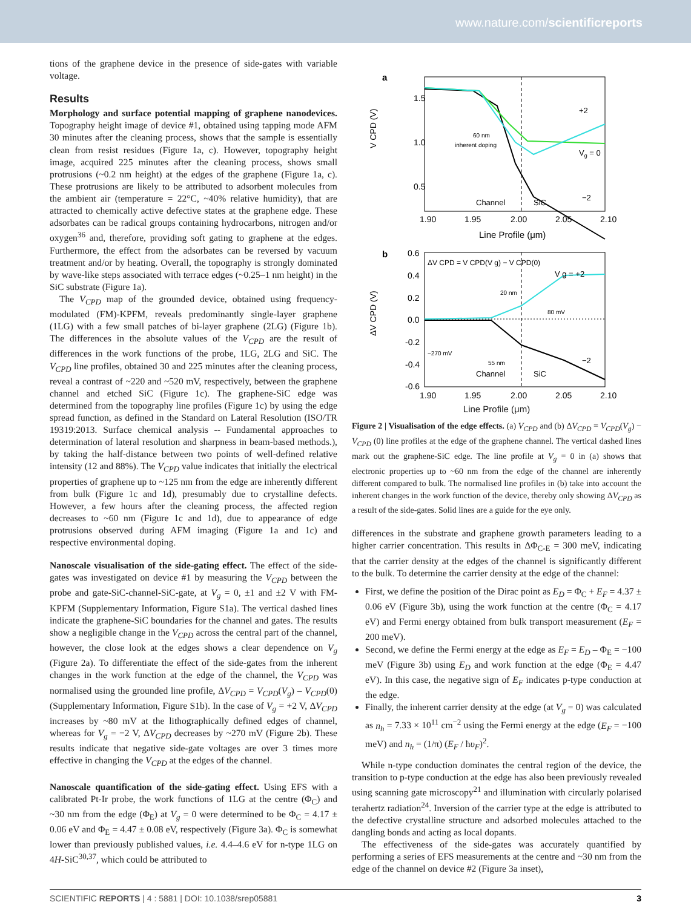www.nature.com/scientificreports
tions of the graphene device in the presence of side-gates with variable voltage.
Results
Morphology and surface potential mapping of graphene nanodevices. Topography height image of device #1, obtained using tapping mode AFM 30 minutes after the cleaning process, shows that the sample is essentially clean from resist residues (Figure 1a, c). However, topography height image, acquired 225 minutes after the cleaning process, shows small protrusions (~0.2 nm height) at the edges of the graphene (Figure 1a, c). These protrusions are likely to be attributed to adsorbent molecules from the ambient air (temperature = 22°C, ~40% relative humidity), that are attracted to chemically active defective states at the graphene edge. These adsorbates can be radical groups containing hydrocarbons, nitrogen and/or oxygen<sup>36</sup> and, therefore, providing soft gating to graphene at the edges. Furthermore, the effect from the adsorbates can be reversed by vacuum treatment and/or by heating. Overall, the topography is strongly dominated by wave-like steps associated with terrace edges (~0.25–1 nm height) in the SiC substrate (Figure 1a).
The V<sub>CPD</sub> map of the grounded device, obtained using frequency-modulated (FM)-KPFM, reveals predominantly single-layer graphene (1LG) with a few small patches of bi-layer graphene (2LG) (Figure 1b). The differences in the absolute values of the V<sub>CPD</sub> are the result of differences in the work functions of the probe, 1LG, 2LG and SiC. The V<sub>CPD</sub> line profiles, obtained 30 and 225 minutes after the cleaning process, reveal a contrast of ~220 and ~520 mV, respectively, between the graphene channel and etched SiC (Figure 1c). The graphene-SiC edge was determined from the topography line profiles (Figure 1c) by using the edge spread function, as defined in the Standard on Lateral Resolution (ISO/TR 19319:2013. Surface chemical analysis -- Fundamental approaches to determination of lateral resolution and sharpness in beam-based methods.), by taking the half-distance between two points of well-defined relative intensity (12 and 88%). The V<sub>CPD</sub> value indicates that initially the electrical properties of graphene up to ~125 nm from the edge are inherently different from bulk (Figure 1c and 1d), presumably due to crystalline defects. However, a few hours after the cleaning process, the affected region decreases to ~60 nm (Figure 1c and 1d), due to appearance of edge protrusions observed during AFM imaging (Figure 1a and 1c) and respective environmental doping.
Nanoscale visualisation of the side-gating effect. The effect of the side-gates was investigated on device #1 by measuring the V<sub>CPD</sub> between the probe and gate-SiC-channel-SiC-gate, at V<sub>g</sub> = 0, ±1 and ±2 V with FM-KPFM (Supplementary Information, Figure S1a). The vertical dashed lines indicate the graphene-SiC boundaries for the channel and gates. The results show a negligible change in the V<sub>CPD</sub> across the central part of the channel, however, the close look at the edges shows a clear dependence on V<sub>g</sub> (Figure 2a). To differentiate the effect of the side-gates from the inherent changes in the work function at the edge of the channel, the V<sub>CPD</sub> was normalised using the grounded line profile, ΔV<sub>CPD</sub> = V<sub>CPD</sub>(V<sub>g</sub>) – V<sub>CPD</sub>(0) (Supplementary Information, Figure S1b). In the case of V<sub>g</sub> = +2 V, ΔV<sub>CPD</sub> increases by ~80 mV at the lithographically defined edges of channel, whereas for V<sub>g</sub> = −2 V, ΔV<sub>CPD</sub> decreases by ~270 mV (Figure 2b). These results indicate that negative side-gate voltages are over 3 times more effective in changing the V<sub>CPD</sub> at the edges of the channel.
Nanoscale quantification of the side-gating effect. Using EFS with a calibrated Pt-Ir probe, the work functions of 1LG at the centre (Φ<sub>C</sub>) and ~30 nm from the edge (Φ<sub>E</sub>) at V<sub>g</sub> = 0 were determined to be Φ<sub>C</sub> = 4.17 ± 0.06 eV and Φ<sub>E</sub> = 4.47 ± 0.08 eV, respectively (Figure 3a). Φ<sub>C</sub> is somewhat lower than previously published values, i.e. 4.4–4.6 eV for n-type 1LG on 4H-SiC<sup>30,37</sup>, which could be attributed to
a
1.5
1.0
0.5
+2
Vg = 0
−2
60 nm
inherent doping
Channel
SiC
1.90
1.95
2.00
2.05
2.10
Line Profile (μm)
V CPD (V)
b
0.6
0.4
0.2
0.0
-0.2
-0.4
-0.6
ΔV CPD = V CPD(V g) − V CPD(0)
V g = +2
−2
20 nm
80 mV
−270 mV
55 nm
Channel
SiC
1.90
1.95
2.00
2.05
2.10
ΔV CPD (V)
Line Profile (μm)
Figure 2 | Visualisation of the edge effects. (a) V<sub>CPD</sub> and (b) ΔV<sub>CPD</sub> = V<sub>CPD</sub>(V<sub>g</sub>) − V<sub>CPD</sub> (0) line profiles at the edge of the graphene channel. The vertical dashed lines mark out the graphene-SiC edge. The line profile at V<sub>g</sub> = 0 in (a) shows that electronic properties up to ~60 nm from the edge of the channel are inherently different compared to bulk. The normalised line profiles in (b) take into account the inherent changes in the work function of the device, thereby only showing ΔV<sub>CPD</sub> as a result of the side-gates. Solid lines are a guide for the eye only.
differences in the substrate and graphene growth parameters leading to a higher carrier concentration. This results in ΔΦ<sub>C-E</sub> = 300 meV, indicating that the carrier density at the edges of the channel is significantly different to the bulk. To determine the carrier density at the edge of the channel:
First, we define the position of the Dirac point as E<sub>D</sub> = Φ<sub>C</sub> + E<sub>F</sub> = 4.37 ± 0.06 eV (Figure 3b), using the work function at the centre (Φ<sub>C</sub> = 4.17 eV) and Fermi energy obtained from bulk transport measurement (E<sub>F</sub> = 200 meV).
Second, we define the Fermi energy at the edge as E<sub>F</sub> = E<sub>D</sub> – Φ<sub>E</sub> = −100 meV (Figure 3b) using E<sub>D</sub> and work function at the edge (Φ<sub>E</sub> = 4.47 eV). In this case, the negative sign of E<sub>F</sub> indicates p-type conduction at the edge.
Finally, the inherent carrier density at the edge (at V<sub>g</sub> = 0) was calculated as n<sub>h</sub> = 7.33 × 10<sup>11</sup> cm<sup>−2</sup> using the Fermi energy at the edge (E<sub>F</sub> = −100 meV) and n<sub>h</sub> = (1/π) (E<sub>F</sub> / ħυ<sub>F</sub>)<sup>2</sup>.
While n-type conduction dominates the central region of the device, the transition to p-type conduction at the edge has also been previously revealed using scanning gate microscopy<sup>21</sup> and illumination with circularly polarised terahertz radiation<sup>24</sup>. Inversion of the carrier type at the edge is attributed to the defective crystalline structure and adsorbed molecules attached to the dangling bonds and acting as local dopants.
The effectiveness of the side-gates was accurately quantified by performing a series of EFS measurements at the centre and ~30 nm from the edge of the channel on device #2 (Figure 3a inset),
SCIENTIFIC REPORTS | 4 : 5881 | DOI: 10.1038/srep05881 3